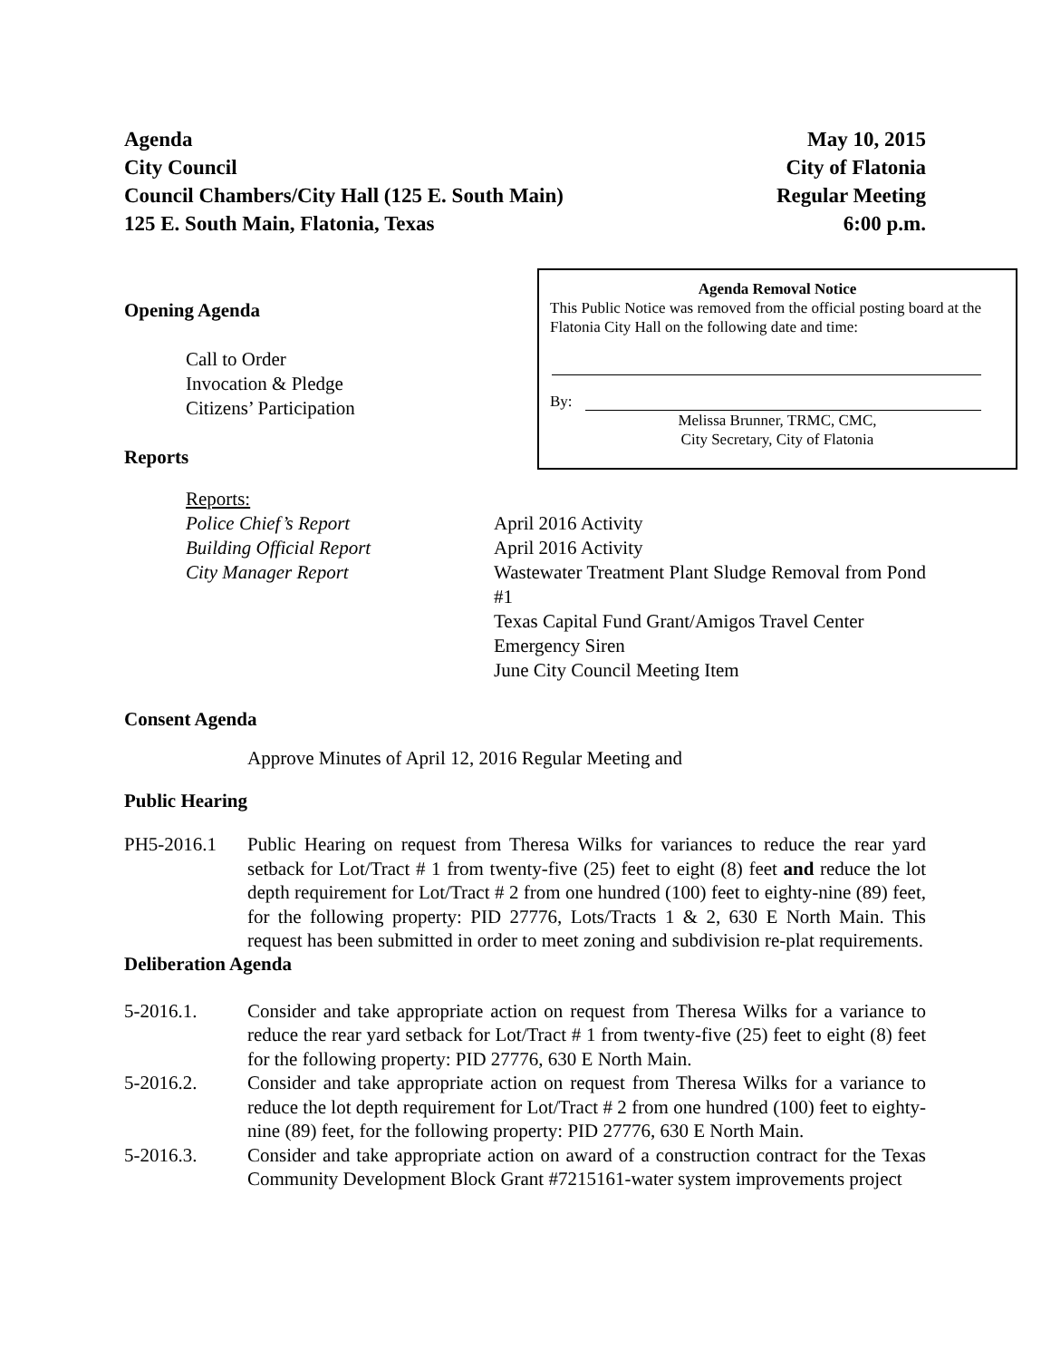Agenda
City Council
Council Chambers/City Hall (125 E. South Main)
125 E. South Main, Flatonia, Texas
May 10, 2015
City of Flatonia
Regular Meeting
6:00 p.m.
Agenda Removal Notice
This Public Notice was removed from the official posting board at the Flatonia City Hall on the following date and time:
By:
Melissa Brunner, TRMC, CMC,
City Secretary, City of Flatonia
Opening Agenda
Call to Order
Invocation & Pledge
Citizens’ Participation
Reports
Reports:
Police Chief’s Report April 2016 Activity
Building Official Report April 2016 Activity
City Manager Report Wastewater Treatment Plant Sludge Removal from Pond #1
Texas Capital Fund Grant/Amigos Travel Center
Emergency Siren
June City Council Meeting Item
Consent Agenda
Approve Minutes of April 12, 2016 Regular Meeting and
Public Hearing
PH5-2016.1 Public Hearing on request from Theresa Wilks for variances to reduce the rear yard setback for Lot/Tract # 1 from twenty-five (25) feet to eight (8) feet and reduce the lot depth requirement for Lot/Tract # 2 from one hundred (100) feet to eighty-nine (89) feet, for the following property: PID 27776, Lots/Tracts 1 & 2, 630 E North Main. This request has been submitted in order to meet zoning and subdivision re-plat requirements.
Deliberation Agenda
5-2016.1. Consider and take appropriate action on request from Theresa Wilks for a variance to reduce the rear yard setback for Lot/Tract # 1 from twenty-five (25) feet to eight (8) feet for the following property: PID 27776, 630 E North Main.
5-2016.2. Consider and take appropriate action on request from Theresa Wilks for a variance to reduce the lot depth requirement for Lot/Tract # 2 from one hundred (100) feet to eighty-nine (89) feet, for the following property: PID 27776, 630 E North Main.
5-2016.3. Consider and take appropriate action on award of a construction contract for the Texas Community Development Block Grant #7215161-water system improvements project